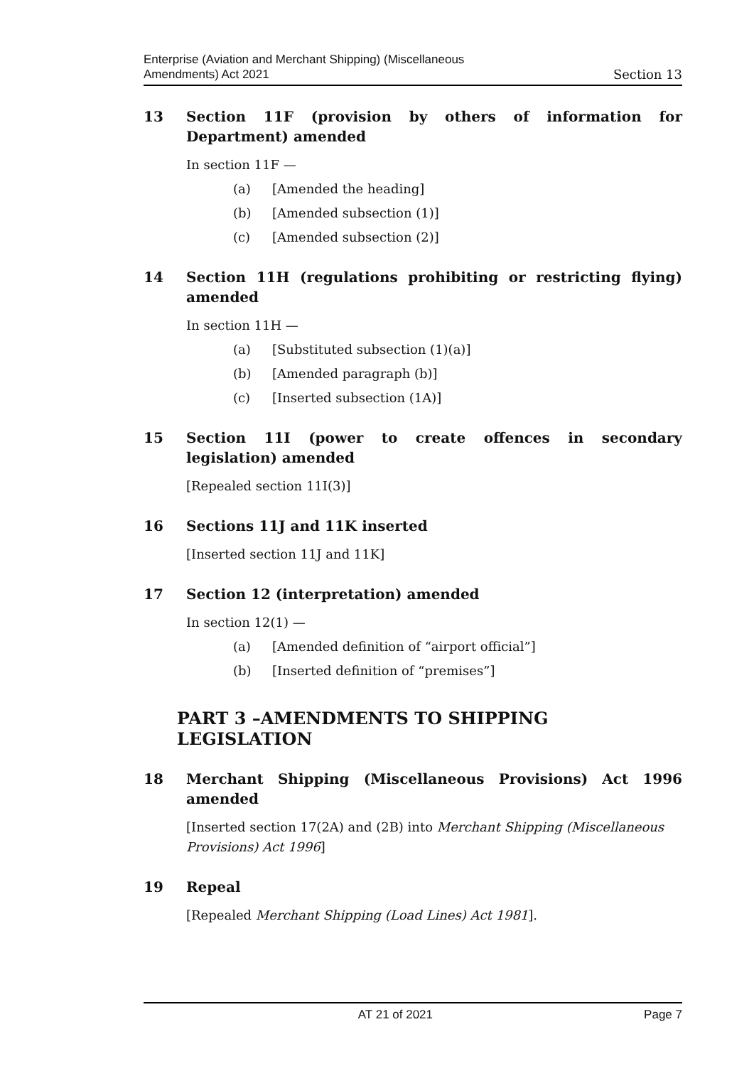Enterprise (Aviation and Merchant Shipping) (Miscellaneous
Amendments) Act 2021
Section 13
13 Section 11F (provision by others of information for Department) amended
In section 11F —
(a) [Amended the heading]
(b) [Amended subsection (1)]
(c) [Amended subsection (2)]
14 Section 11H (regulations prohibiting or restricting flying) amended
In section 11H —
(a) [Substituted subsection (1)(a)]
(b) [Amended paragraph (b)]
(c) [Inserted subsection (1A)]
15 Section 11I (power to create offences in secondary legislation) amended
[Repealed section 11I(3)]
16 Sections 11J and 11K inserted
[Inserted section 11J and 11K]
17 Section 12 (interpretation) amended
In section 12(1) —
(a) [Amended definition of “airport official”]
(b) [Inserted definition of “premises”]
PART 3 –AMENDMENTS TO SHIPPING LEGISLATION
18 Merchant Shipping (Miscellaneous Provisions) Act 1996 amended
[Inserted section 17(2A) and (2B) into Merchant Shipping (Miscellaneous Provisions) Act 1996]
19 Repeal
[Repealed Merchant Shipping (Load Lines) Act 1981].
AT 21 of 2021 Page 7